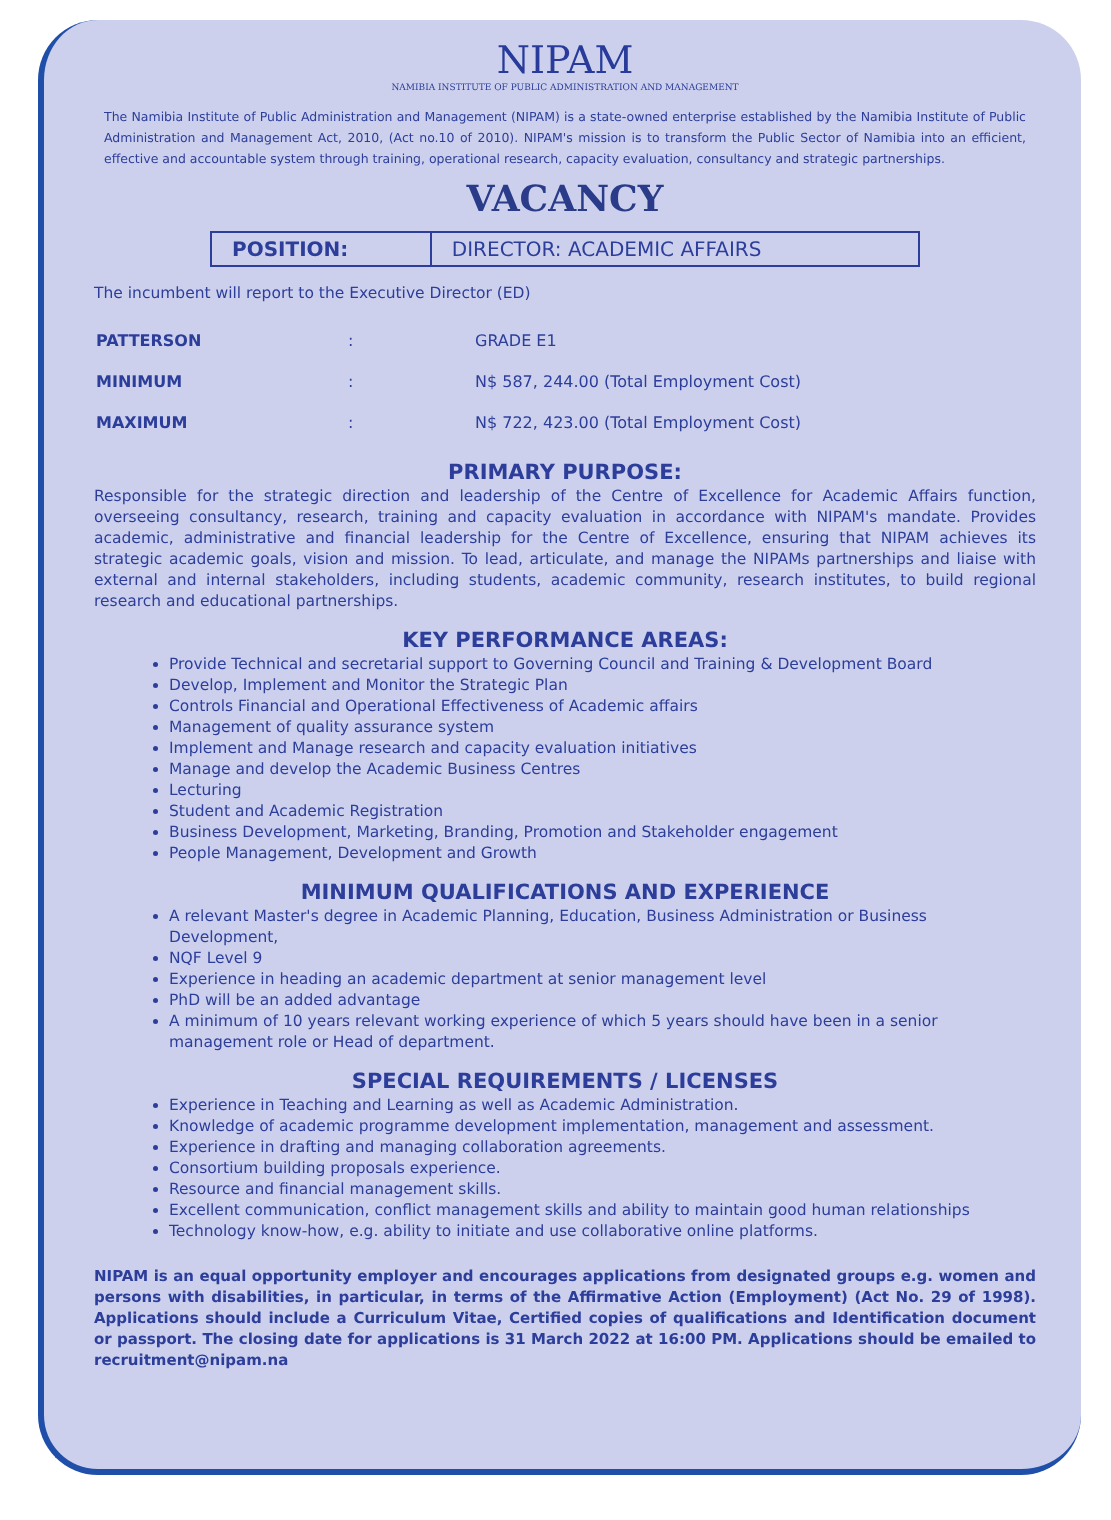NIPAM
NAMIBIA INSTITUTE OF PUBLIC ADMINISTRATION AND MANAGEMENT
The Namibia Institute of Public Administration and Management (NIPAM) is a state-owned enterprise established by the Namibia Institute of Public Administration and Management Act, 2010, (Act no.10 of 2010). NIPAM's mission is to transform the Public Sector of Namibia into an efficient, effective and accountable system through training, operational research, capacity evaluation, consultancy and strategic partnerships.
VACANCY
| POSITION: | DIRECTOR: ACADEMIC AFFAIRS |
The incumbent will report to the Executive Director (ED)
| PATTERSON | : | GRADE E1 |
| MINIMUM | : | N$ 587, 244.00 (Total Employment Cost) |
| MAXIMUM | : | N$ 722, 423.00 (Total Employment Cost) |
PRIMARY PURPOSE:
Responsible for the strategic direction and leadership of the Centre of Excellence for Academic Affairs function, overseeing consultancy, research, training and capacity evaluation in accordance with NIPAM's mandate. Provides academic, administrative and financial leadership for the Centre of Excellence, ensuring that NIPAM achieves its strategic academic goals, vision and mission. To lead, articulate, and manage the NIPAMs partnerships and liaise with external and internal stakeholders, including students, academic community, research institutes, to build regional research and educational partnerships.
KEY PERFORMANCE AREAS:
Provide Technical and secretarial support to Governing Council and Training & Development Board
Develop, Implement and Monitor the Strategic Plan
Controls Financial and Operational Effectiveness of Academic affairs
Management of quality assurance system
Implement and Manage research and capacity evaluation initiatives
Manage and develop the Academic Business Centres
Lecturing
Student and Academic Registration
Business Development, Marketing, Branding, Promotion and Stakeholder engagement
People Management, Development and Growth
MINIMUM QUALIFICATIONS AND EXPERIENCE
A relevant Master's degree in Academic Planning, Education, Business Administration or Business Development,
NQF Level 9
Experience in heading an academic department at senior management level
PhD will be an added advantage
A minimum of 10 years relevant working experience of which 5 years should have been in a senior management role or Head of department.
SPECIAL REQUIREMENTS / LICENSES
Experience in Teaching and Learning as well as Academic Administration.
Knowledge of academic programme development implementation, management and assessment.
Experience in drafting and managing collaboration agreements.
Consortium building proposals experience.
Resource and financial management skills.
Excellent communication, conflict management skills and ability to maintain good human relationships
Technology know-how, e.g. ability to initiate and use collaborative online platforms.
NIPAM is an equal opportunity employer and encourages applications from designated groups e.g. women and persons with disabilities, in particular, in terms of the Affirmative Action (Employment) (Act No. 29 of 1998). Applications should include a Curriculum Vitae, Certified copies of qualifications and Identification document or passport. The closing date for applications is 31 March 2022 at 16:00 PM. Applications should be emailed to recruitment@nipam.na